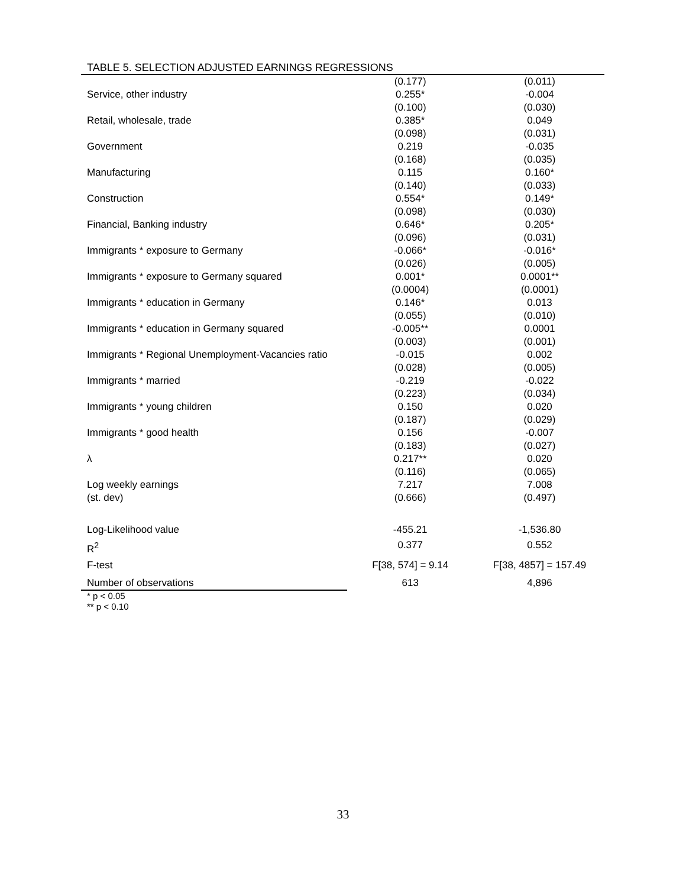TABLE 5. SELECTION ADJUSTED EARNINGS REGRESSIONS
| | (0.177) | (0.011) |
| Service, other industry | 0.255* (0.100) | -0.004 (0.030) |
| Retail, wholesale, trade | 0.385* (0.098) | 0.049 (0.031) |
| Government | 0.219 (0.168) | -0.035 (0.035) |
| Manufacturing | 0.115 (0.140) | 0.160* (0.033) |
| Construction | 0.554* (0.098) | 0.149* (0.030) |
| Financial, Banking industry | 0.646* (0.096) | 0.205* (0.031) |
| Immigrants * exposure to Germany | -0.066* (0.026) | -0.016* (0.005) |
| Immigrants * exposure to Germany squared | 0.001* (0.0004) | 0.0001** (0.0001) |
| Immigrants * education in Germany | 0.146* (0.055) | 0.013 (0.010) |
| Immigrants * education in Germany squared | -0.005** (0.003) | 0.0001 (0.001) |
| Immigrants * Regional Unemployment-Vacancies ratio | -0.015 (0.028) | 0.002 (0.005) |
| Immigrants * married | -0.219 (0.223) | -0.022 (0.034) |
| Immigrants * young children | 0.150 (0.187) | 0.020 (0.029) |
| Immigrants * good health | 0.156 (0.183) | -0.007 (0.027) |
| λ | 0.217** (0.116) | 0.020 (0.065) |
| Log weekly earnings (st. dev) | 7.217 (0.666) | 7.008 (0.497) |
| Log-Likelihood value | -455.21 | -1,536.80 |
| R<sup>2</sup> | 0.377 | 0.552 |
| F-test | F[38, 574] = 9.14 | F[38, 4857] = 157.49 |
| Number of observations | 613 | 4,896 |
* p < 0.05
** p < 0.10
33